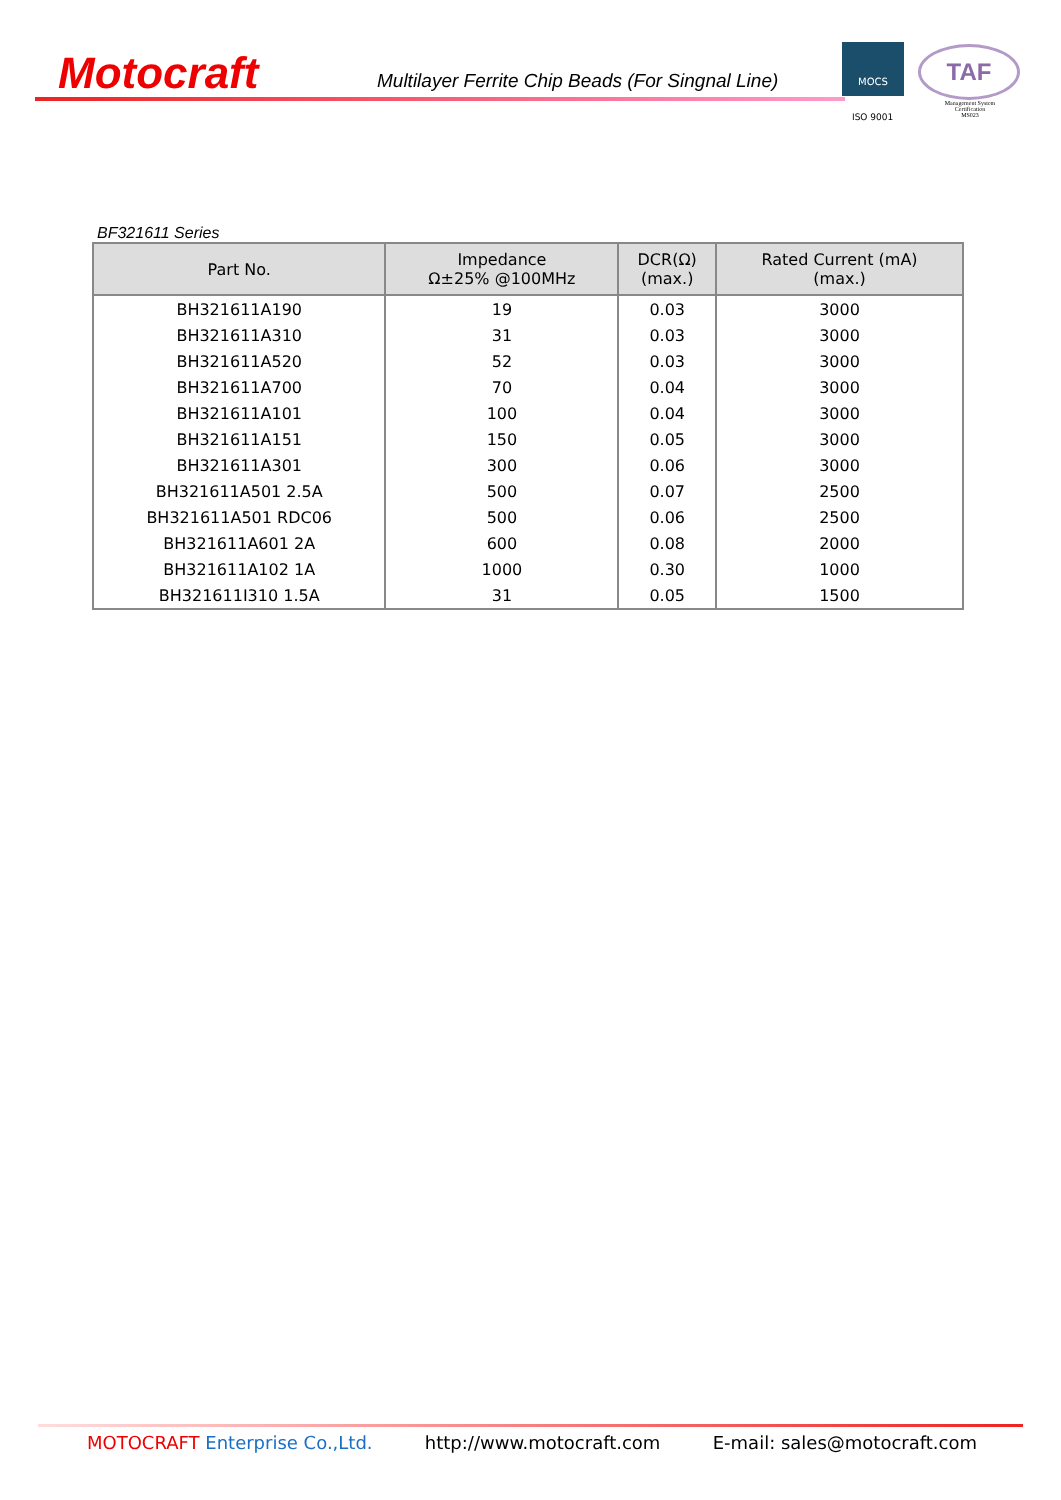Motocraft
Multilayer Ferrite Chip Beads (For Singnal Line)
MOCS
ISO 9001
TAF
Management System
Certification
MS023
BF321611 Series
| Part No. | Impedance Ω±25% @100MHz | DCR(Ω) (max.) | Rated Current (mA) (max.) |
| --- | --- | --- | --- |
| BH321611A190 | 19 | 0.03 | 3000 |
| BH321611A310 | 31 | 0.03 | 3000 |
| BH321611A520 | 52 | 0.03 | 3000 |
| BH321611A700 | 70 | 0.04 | 3000 |
| BH321611A101 | 100 | 0.04 | 3000 |
| BH321611A151 | 150 | 0.05 | 3000 |
| BH321611A301 | 300 | 0.06 | 3000 |
| BH321611A501 2.5A | 500 | 0.07 | 2500 |
| BH321611A501 RDC06 | 500 | 0.06 | 2500 |
| BH321611A601 2A | 600 | 0.08 | 2000 |
| BH321611A102 1A | 1000 | 0.30 | 1000 |
| BH321611I310 1.5A | 31 | 0.05 | 1500 |
MOTOCRAFT Enterprise Co.,Ltd. http://www.motocraft.com E-mail: sales@motocraft.com